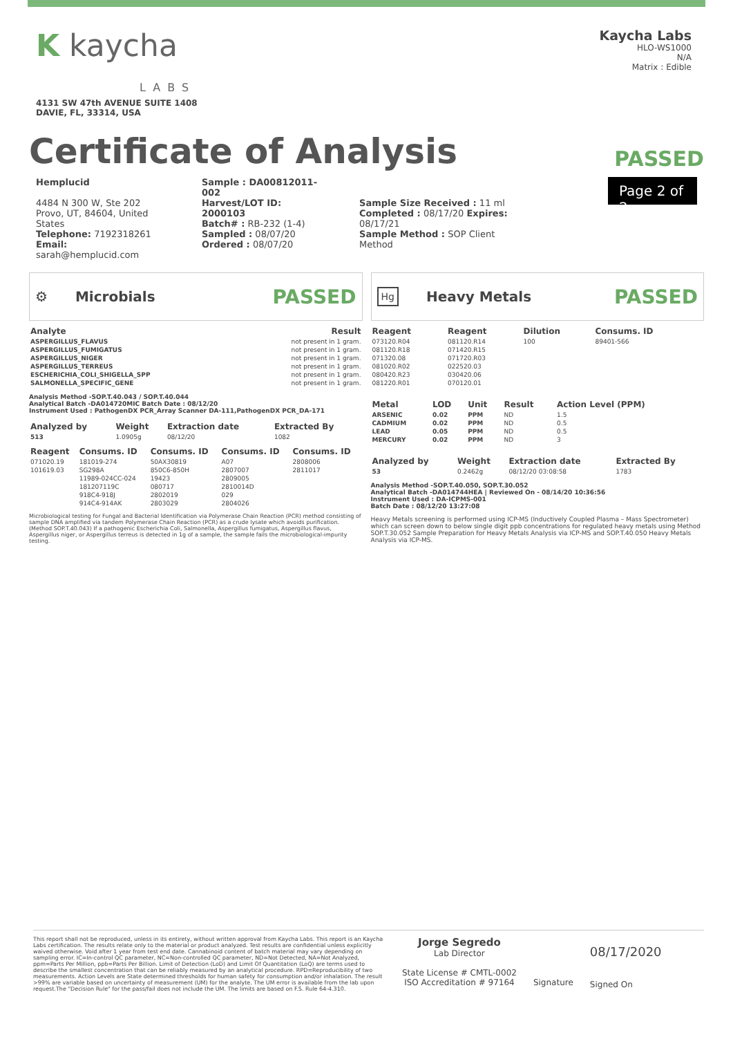K kaycha
LABS
4131 SW 47th AVENUE SUITE 1408
DAVIE, FL, 33314, USA
Kaycha Labs
HLO-WS1000
N/A
Matrix : Edible
Certificate of Analysis
PASSED
Hemplucid
4484 N 300 W, Ste 202
Provo, UT, 84604, United States
Telephone: 7192318261
Email: sarah@hemplucid.com
Sample : DA00812011-002
Harvest/LOT ID: 2000103
Batch# : RB-232 (1-4)
Sampled : 08/07/20
Ordered : 08/07/20
Sample Size Received : 11 ml
Completed : 08/17/20 Expires: 08/17/21
Sample Method : SOP Client Method
Page 2 of 2
⚙ Microbials PASSED
| Analyte | Result |
| --- | --- |
| ASPERGILLUS_FLAVUS | not present in 1 gram. |
| ASPERGILLUS_FUMIGATUS | not present in 1 gram. |
| ASPERGILLUS_NIGER | not present in 1 gram. |
| ASPERGILLUS_TERREUS | not present in 1 gram. |
| ESCHERICHIA_COLI_SHIGELLA_SPP | not present in 1 gram. |
| SALMONELLA_SPECIFIC_GENE | not present in 1 gram. |
Analysis Method -SOP.T.40.043 / SOP.T.40.044
Analytical Batch -DA014720MIC Batch Date : 08/12/20
Instrument Used : PathogenDX PCR_Array Scanner DA-111,PathogenDX PCR_DA-171
| Analyzed by | Weight | Extraction date | Extracted By |
| --- | --- | --- | --- |
| 513 | 1.0905g | 08/12/20 | 1082 |
| Reagent | Consums. ID | Consums. ID | Consums. ID | Consums. ID |
| --- | --- | --- | --- | --- |
| 071020.19 | 181019-274 | 50AX30819 | A07 | 2808006 |
| 101619.03 | SG298A | 850C6-850H | 2807007 | 2811017 |
| | 11989-024CC-024 | 19423 | 2809005 | |
| | 181207119C | 080717 | 2810014D | |
| | 918C4-918J | 2802019 | 029 | |
| | 914C4-914AK | 2803029 | 2804026 | |
Microbiological testing for Fungal and Bacterial Identification via Polymerase Chain Reaction (PCR) method consisting of sample DNA amplified via tandem Polymerase Chain Reaction (PCR) as a crude lysate which avoids purification. (Method SOP.T.40.043) If a pathogenic Escherichia Coli, Salmonella, Aspergillus fumigatus, Aspergillus flavus, Aspergillus niger, or Aspergillus terreus is detected in 1g of a sample, the sample fails the microbiological-impurity testing.
Hg Heavy Metals PASSED
| Reagent | Reagent | Dilution | Consums. ID |
| --- | --- | --- | --- |
| 073120.R04 | 081120.R14 | 100 | 89401-566 |
| 081120.R18 | 071420.R15 | | |
| 071320.08 | 071720.R03 | | |
| 081020.R02 | 022520.03 | | |
| 080420.R23 | 030420.06 | | |
| 081220.R01 | 070120.01 | | |
| Metal | LOD | Unit | Result | Action Level (PPM) |
| --- | --- | --- | --- | --- |
| ARSENIC | 0.02 | PPM | ND | 1.5 |
| CADMIUM | 0.02 | PPM | ND | 0.5 |
| LEAD | 0.05 | PPM | ND | 0.5 |
| MERCURY | 0.02 | PPM | ND | 3 |
| Analyzed by | Weight | Extraction date | Extracted By |
| --- | --- | --- | --- |
| 53 | 0.2462g | 08/12/20 03:08:58 | 1783 |
Analysis Method -SOP.T.40.050, SOP.T.30.052
Analytical Batch -DA014744HEA | Reviewed On - 08/14/20 10:36:56
Instrument Used : DA-ICPMS-001
Batch Date : 08/12/20 13:27:08
Heavy Metals screening is performed using ICP-MS (Inductively Coupled Plasma – Mass Spectrometer) which can screen down to below single digit ppb concentrations for regulated heavy metals using Method SOP.T.30.052 Sample Preparation for Heavy Metals Analysis via ICP-MS and SOP.T.40.050 Heavy Metals Analysis via ICP-MS.
This report shall not be reproduced, unless in its entirety, without written approval from Kaycha Labs. This report is an Kaycha Labs certification. The results relate only to the material or product analyzed. Test results are confidential unless explicitly waived otherwise. Void after 1 year from test end date. Cannabinoid content of batch material may vary depending on sampling error. IC=In-control QC parameter, NC=Non-controlled QC parameter, ND=Not Detected, NA=Not Analyzed, ppm=Parts Per Million, ppb=Parts Per Billion. Limit of Detection (LoD) and Limit Of Quantitation (LoQ) are terms used to describe the smallest concentration that can be reliably measured by an analytical procedure. RPD=Reproducibility of two measurements. Action Levels are State determined thresholds for human safety for consumption and/or inhalation. The result >99% are variable based on uncertainty of measurement (UM) for the analyte. The UM error is available from the lab upon request.The "Decision Rule" for the pass/fail does not include the UM. The limits are based on F.S. Rule 64-4.310.
Jorge Segredo
Lab Director
State License # CMTL-0002
ISO Accreditation # 97164
Signature
08/17/2020
Signed On